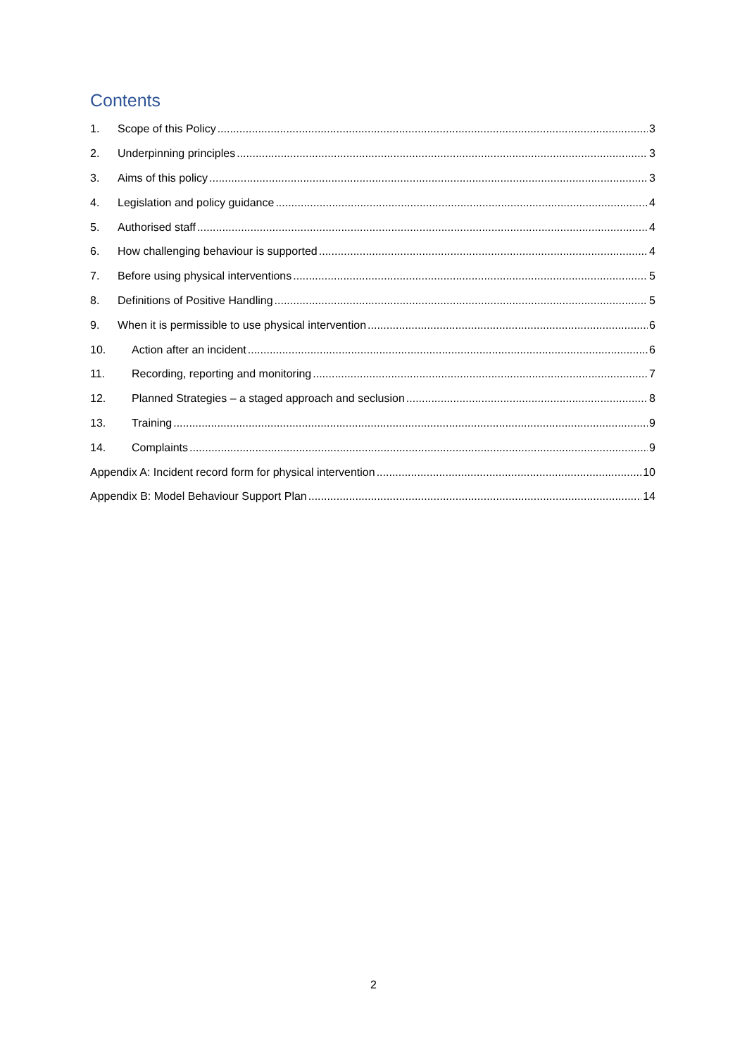Contents
1. Scope of this Policy 3
2. Underpinning principles 3
3. Aims of this policy 3
4. Legislation and policy guidance 4
5. Authorised staff 4
6. How challenging behaviour is supported 4
7. Before using physical interventions 5
8. Definitions of Positive Handling 5
9. When it is permissible to use physical intervention 6
10. Action after an incident 6
11. Recording, reporting and monitoring 7
12. Planned Strategies – a staged approach and seclusion 8
13. Training 9
14. Complaints 9
Appendix A: Incident record form for physical intervention 10
Appendix B: Model Behaviour Support Plan 14
2